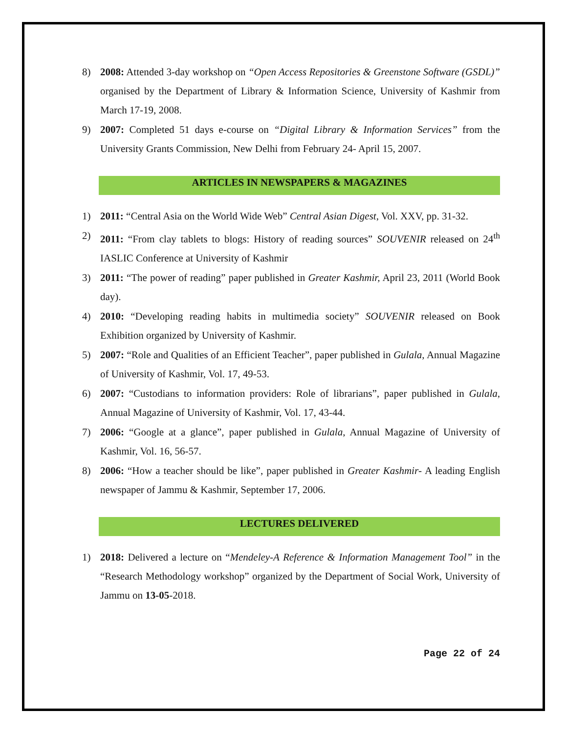8) 2008: Attended 3-day workshop on “Open Access Repositories & Greenstone Software (GSDL)” organised by the Department of Library & Information Science, University of Kashmir from March 17-19, 2008.
9) 2007: Completed 51 days e-course on “Digital Library & Information Services” from the University Grants Commission, New Delhi from February 24- April 15, 2007.
ARTICLES IN NEWSPAPERS & MAGAZINES
1) 2011: “Central Asia on the World Wide Web” Central Asian Digest, Vol. XXV, pp. 31-32.
2) 2011: “From clay tablets to blogs: History of reading sources” SOUVENIR released on 24<sup>th</sup> IASLIC Conference at University of Kashmir
3) 2011: “The power of reading” paper published in Greater Kashmir, April 23, 2011 (World Book day).
4) 2010: “Developing reading habits in multimedia society” SOUVENIR released on Book Exhibition organized by University of Kashmir.
5) 2007: “Role and Qualities of an Efficient Teacher”, paper published in Gulala, Annual Magazine of University of Kashmir, Vol. 17, 49-53.
6) 2007: “Custodians to information providers: Role of librarians”, paper published in Gulala, Annual Magazine of University of Kashmir, Vol. 17, 43-44.
7) 2006: “Google at a glance”, paper published in Gulala, Annual Magazine of University of Kashmir, Vol. 16, 56-57.
8) 2006: “How a teacher should be like”, paper published in Greater Kashmir- A leading English newspaper of Jammu & Kashmir, September 17, 2006.
LECTURES DELIVERED
1) 2018: Delivered a lecture on “Mendeley-A Reference & Information Management Tool” in the “Research Methodology workshop” organized by the Department of Social Work, University of Jammu on 13-05-2018.
Page 22 of 24